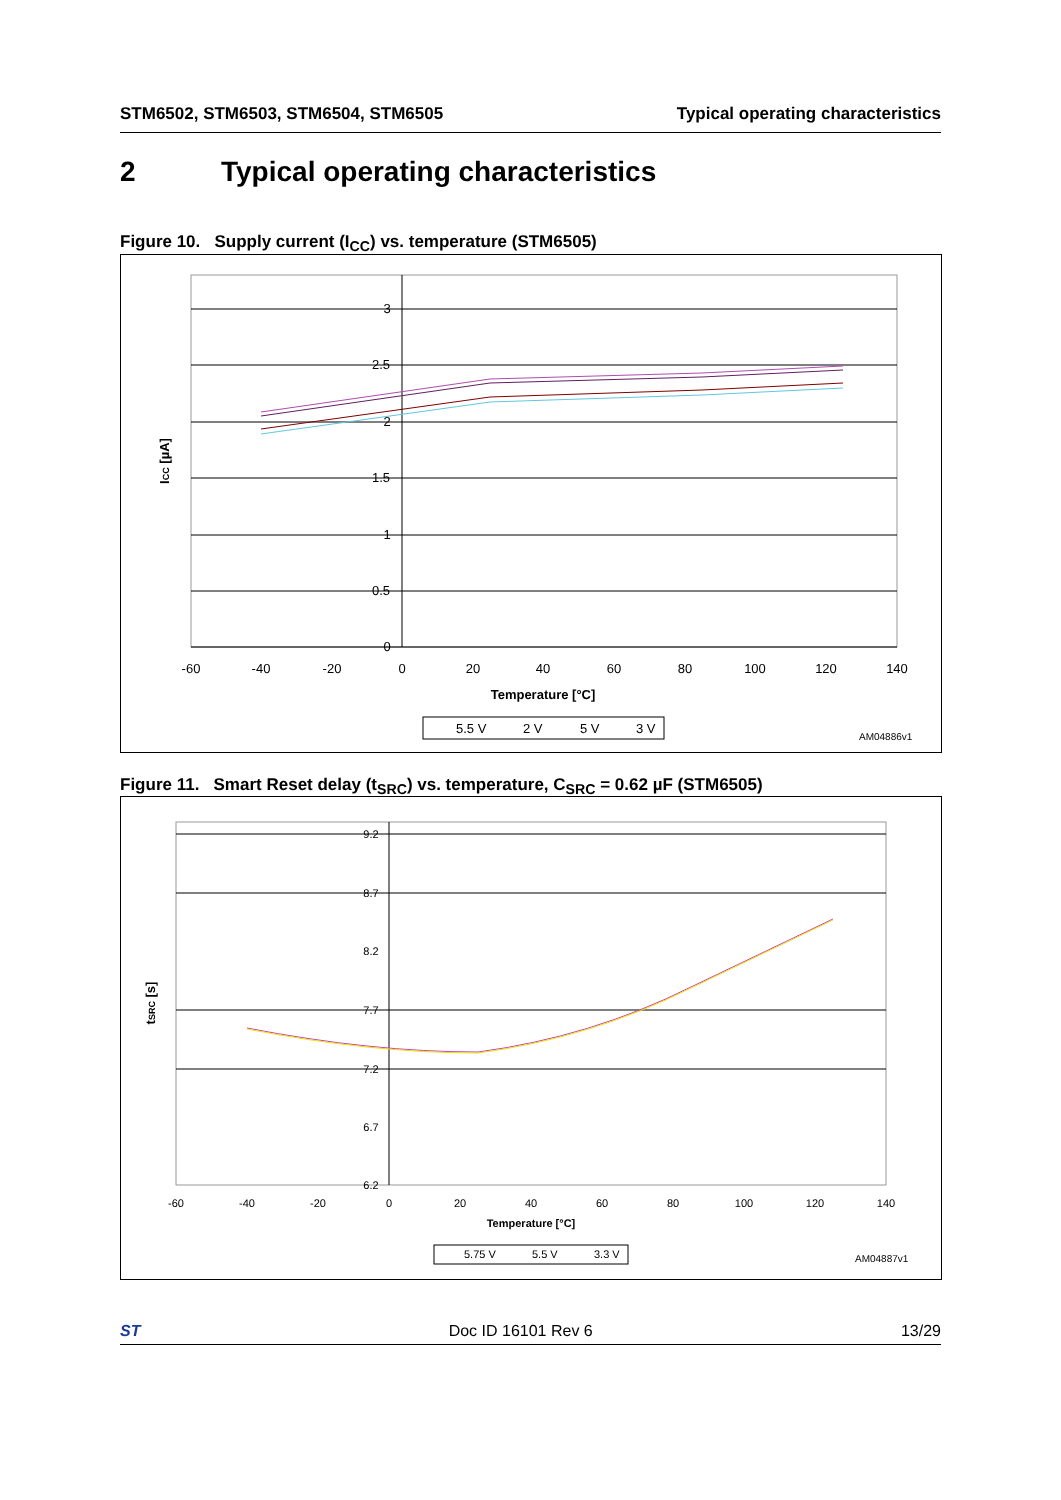STM6502, STM6503, STM6504, STM6505 Typical operating characteristics
2 Typical operating characteristics
Figure 10. Supply current (I<sub>CC</sub>) vs. temperature (STM6505)
3
2.5
2
1.5
1
0.5
0
-60
-40
-20
0
20
40
60
80
100
120
140
Temperature [°C]
ICC [µA]
5.5 V
2 V
5 V
3 V
AM04886v1
Figure 11. Smart Reset delay (t<sub>SRC</sub>) vs. temperature, C<sub>SRC</sub> = 0.62 µF (STM6505)
9.2
8.7
8.2
7.7
7.2
6.7
6.2
-60
-40
-20
0
20
40
60
80
100
120
140
Temperature [°C]
tSRC [s]
5.75 V
5.5 V
3.3 V
AM04887v1
ST Doc ID 16101 Rev 6 13/29